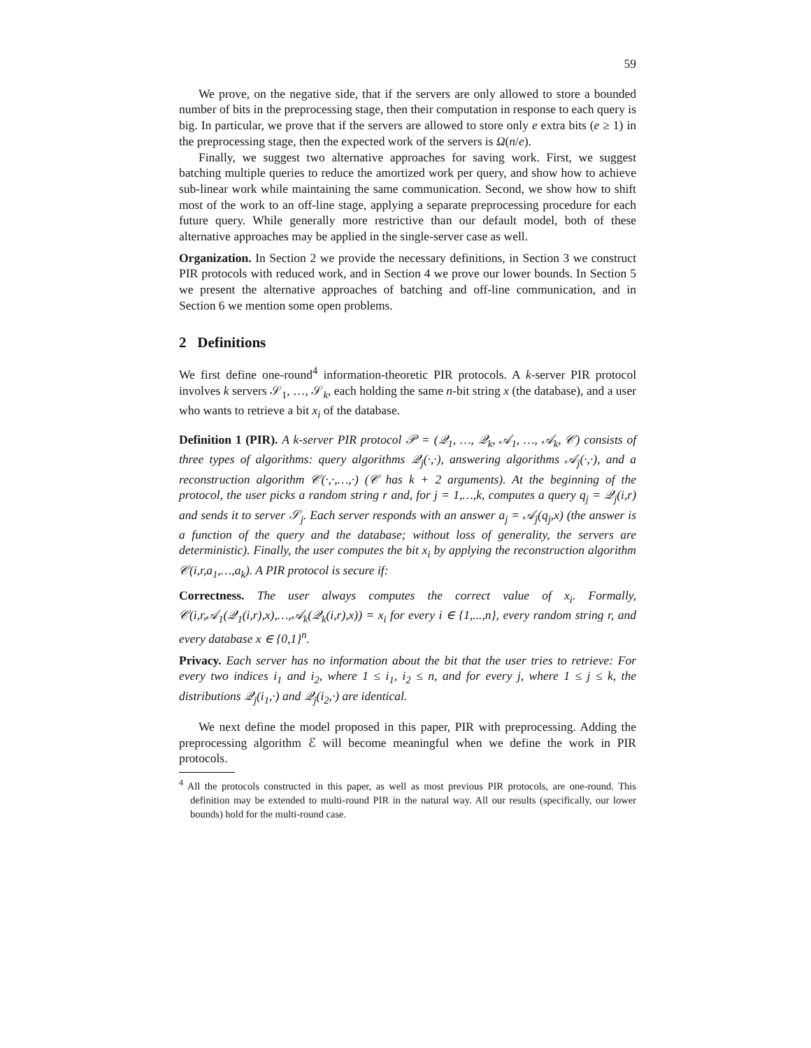59
We prove, on the negative side, that if the servers are only allowed to store a bounded number of bits in the preprocessing stage, then their computation in response to each query is big. In particular, we prove that if the servers are allowed to store only e extra bits (e ≥ 1) in the preprocessing stage, then the expected work of the servers is Ω(n/e).
Finally, we suggest two alternative approaches for saving work. First, we suggest batching multiple queries to reduce the amortized work per query, and show how to achieve sub-linear work while maintaining the same communication. Second, we show how to shift most of the work to an off-line stage, applying a separate preprocessing procedure for each future query. While generally more restrictive than our default model, both of these alternative approaches may be applied in the single-server case as well.
Organization. In Section 2 we provide the necessary definitions, in Section 3 we construct PIR protocols with reduced work, and in Section 4 we prove our lower bounds. In Section 5 we present the alternative approaches of batching and off-line communication, and in Section 6 we mention some open problems.
2 Definitions
We first define one-round<sup>4</sup> information-theoretic PIR protocols. A k-server PIR protocol involves k servers 𝒮<sub>1</sub>, …, 𝒮<sub>k</sub>, each holding the same n-bit string x (the database), and a user who wants to retrieve a bit x<sub>i</sub> of the database.
Definition 1 (PIR). A k-server PIR protocol 𝒫 = (𝒬<sub>1</sub>, …, 𝒬<sub>k</sub>, 𝒜<sub>1</sub>, …, 𝒜<sub>k</sub>, 𝒞) consists of three types of algorithms: query algorithms 𝒬<sub>j</sub>(·,·), answering algorithms 𝒜<sub>j</sub>(·,·), and a reconstruction algorithm 𝒞(·,·,…,·) (𝒞 has k + 2 arguments). At the beginning of the protocol, the user picks a random string r and, for j = 1,…,k, computes a query q<sub>j</sub> = 𝒬<sub>j</sub>(i,r) and sends it to server 𝒮<sub>j</sub>. Each server responds with an answer a<sub>j</sub> = 𝒜<sub>j</sub>(q<sub>j</sub>,x) (the answer is a function of the query and the database; without loss of generality, the servers are deterministic). Finally, the user computes the bit x<sub>i</sub> by applying the reconstruction algorithm 𝒞(i,r,a<sub>1</sub>,…,a<sub>k</sub>). A PIR protocol is secure if:
Correctness. The user always computes the correct value of x<sub>i</sub>. Formally, 𝒞(i,r,𝒜<sub>1</sub>(𝒬<sub>1</sub>(i,r),x),…,𝒜<sub>k</sub>(𝒬<sub>k</sub>(i,r),x)) = x<sub>i</sub> for every i ∈ {1,...,n}, every random string r, and every database x ∈ {0,1}<sup>n</sup>.
Privacy. Each server has no information about the bit that the user tries to retrieve: For every two indices i<sub>1</sub> and i<sub>2</sub>, where 1 ≤ i<sub>1</sub>, i<sub>2</sub> ≤ n, and for every j, where 1 ≤ j ≤ k, the distributions 𝒬<sub>j</sub>(i<sub>1</sub>,·) and 𝒬<sub>j</sub>(i<sub>2</sub>,·) are identical.
We next define the model proposed in this paper, PIR with preprocessing. Adding the preprocessing algorithm ℰ will become meaningful when we define the work in PIR protocols.
<sup>4</sup> All the protocols constructed in this paper, as well as most previous PIR protocols, are one-round. This definition may be extended to multi-round PIR in the natural way. All our results (specifically, our lower bounds) hold for the multi-round case.